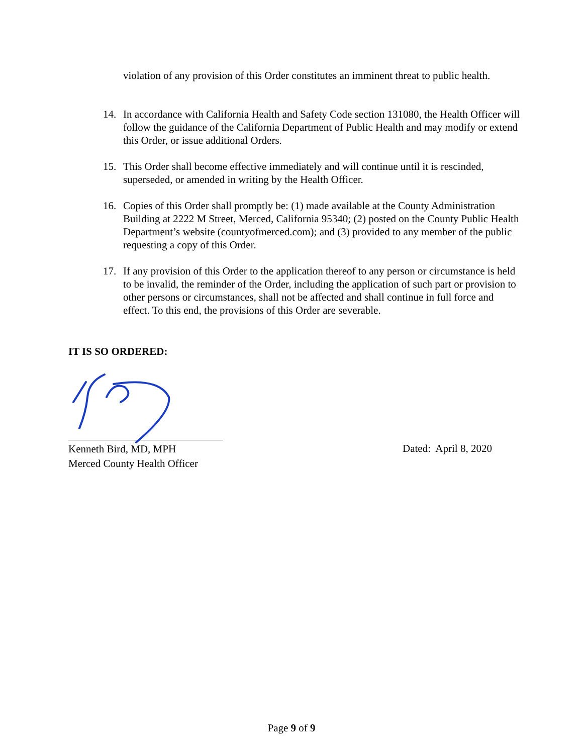violation of any provision of this Order constitutes an imminent threat to public health.
14. In accordance with California Health and Safety Code section 131080, the Health Officer will follow the guidance of the California Department of Public Health and may modify or extend this Order, or issue additional Orders.
15. This Order shall become effective immediately and will continue until it is rescinded, superseded, or amended in writing by the Health Officer.
16. Copies of this Order shall promptly be: (1) made available at the County Administration Building at 2222 M Street, Merced, California 95340; (2) posted on the County Public Health Department’s website (countyofmerced.com); and (3) provided to any member of the public requesting a copy of this Order.
17. If any provision of this Order to the application thereof to any person or circumstance is held to be invalid, the reminder of the Order, including the application of such part or provision to other persons or circumstances, shall not be affected and shall continue in full force and effect. To this end, the provisions of this Order are severable.
IT IS SO ORDERED:
Kenneth Bird, MD, MPH
Merced County Health Officer
Dated: April 8, 2020
Page 9 of 9